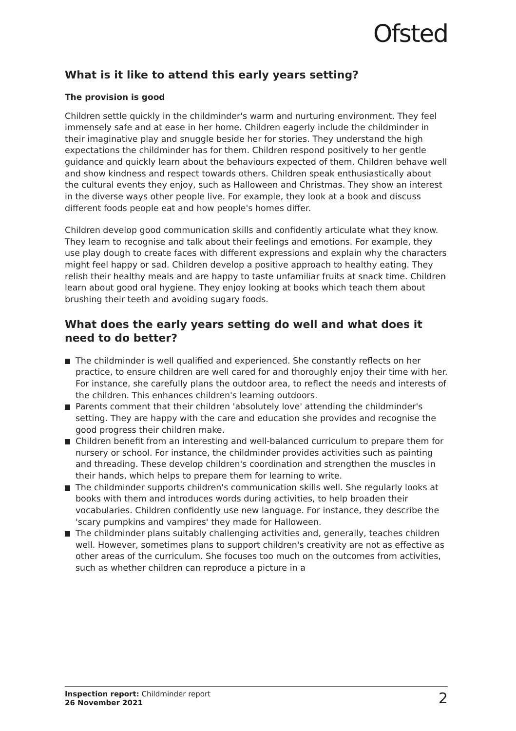Ofsted
What is it like to attend this early years setting?
The provision is good
Children settle quickly in the childminder's warm and nurturing environment. They feel immensely safe and at ease in her home. Children eagerly include the childminder in their imaginative play and snuggle beside her for stories. They understand the high expectations the childminder has for them. Children respond positively to her gentle guidance and quickly learn about the behaviours expected of them. Children behave well and show kindness and respect towards others. Children speak enthusiastically about the cultural events they enjoy, such as Halloween and Christmas. They show an interest in the diverse ways other people live. For example, they look at a book and discuss different foods people eat and how people's homes differ.
Children develop good communication skills and confidently articulate what they know. They learn to recognise and talk about their feelings and emotions. For example, they use play dough to create faces with different expressions and explain why the characters might feel happy or sad. Children develop a positive approach to healthy eating. They relish their healthy meals and are happy to taste unfamiliar fruits at snack time. Children learn about good oral hygiene. They enjoy looking at books which teach them about brushing their teeth and avoiding sugary foods.
What does the early years setting do well and what does it need to do better?
The childminder is well qualified and experienced. She constantly reflects on her practice, to ensure children are well cared for and thoroughly enjoy their time with her. For instance, she carefully plans the outdoor area, to reflect the needs and interests of the children. This enhances children's learning outdoors.
Parents comment that their children 'absolutely love' attending the childminder's setting. They are happy with the care and education she provides and recognise the good progress their children make.
Children benefit from an interesting and well-balanced curriculum to prepare them for nursery or school. For instance, the childminder provides activities such as painting and threading. These develop children's coordination and strengthen the muscles in their hands, which helps to prepare them for learning to write.
The childminder supports children's communication skills well. She regularly looks at books with them and introduces words during activities, to help broaden their vocabularies. Children confidently use new language. For instance, they describe the 'scary pumpkins and vampires' they made for Halloween.
The childminder plans suitably challenging activities and, generally, teaches children well. However, sometimes plans to support children's creativity are not as effective as other areas of the curriculum. She focuses too much on the outcomes from activities, such as whether children can reproduce a picture in a
Inspection report: Childminder report
26 November 2021
2